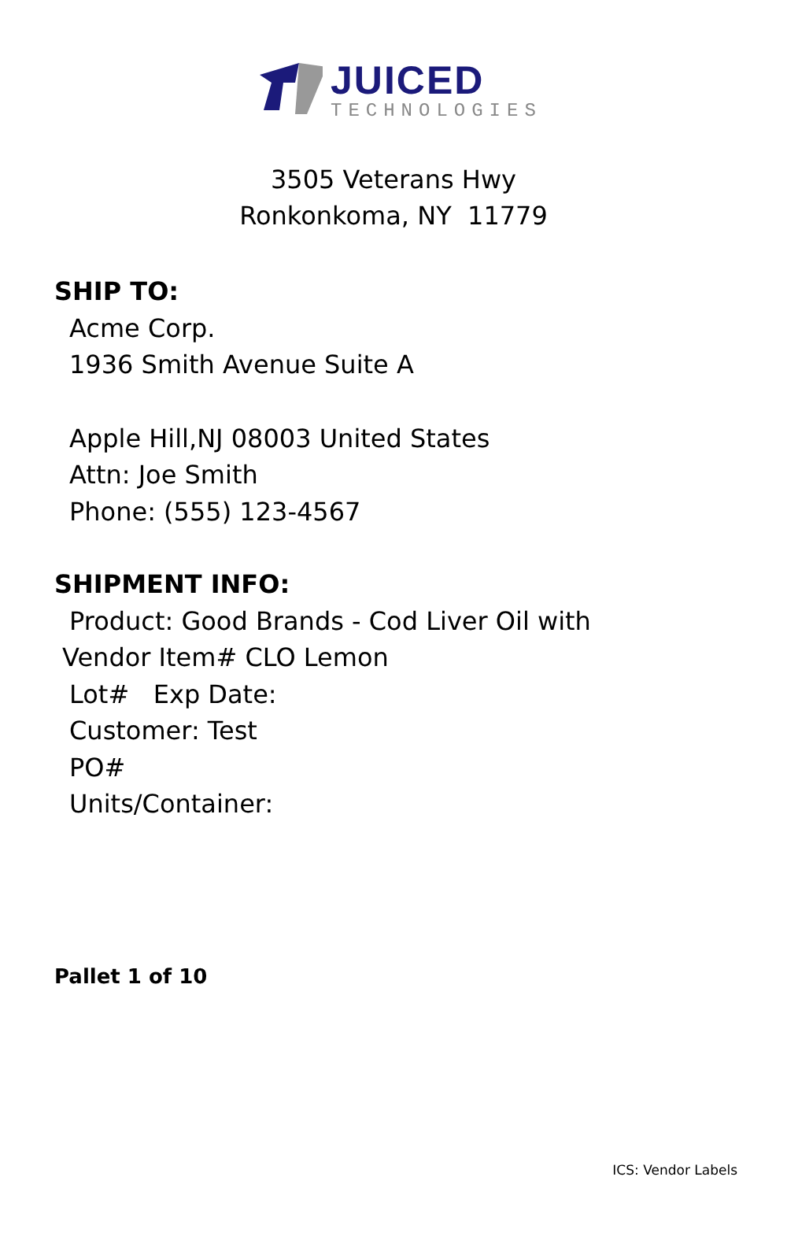JUICED
TECHNOLOGIES
3505 Veterans Hwy
Ronkonkoma, NY 11779
SHIP TO:
Acme Corp.
1936 Smith Avenue Suite A
Apple Hill,NJ 08003 United States
Attn: Joe Smith
Phone: (555) 123-4567
SHIPMENT INFO:
Product: Good Brands - Cod Liver Oil with
Vendor Item# CLO Lemon
Lot# Exp Date:
Customer: Test
PO#
Units/Container:
Pallet 1 of 10
ICS: Vendor Labels